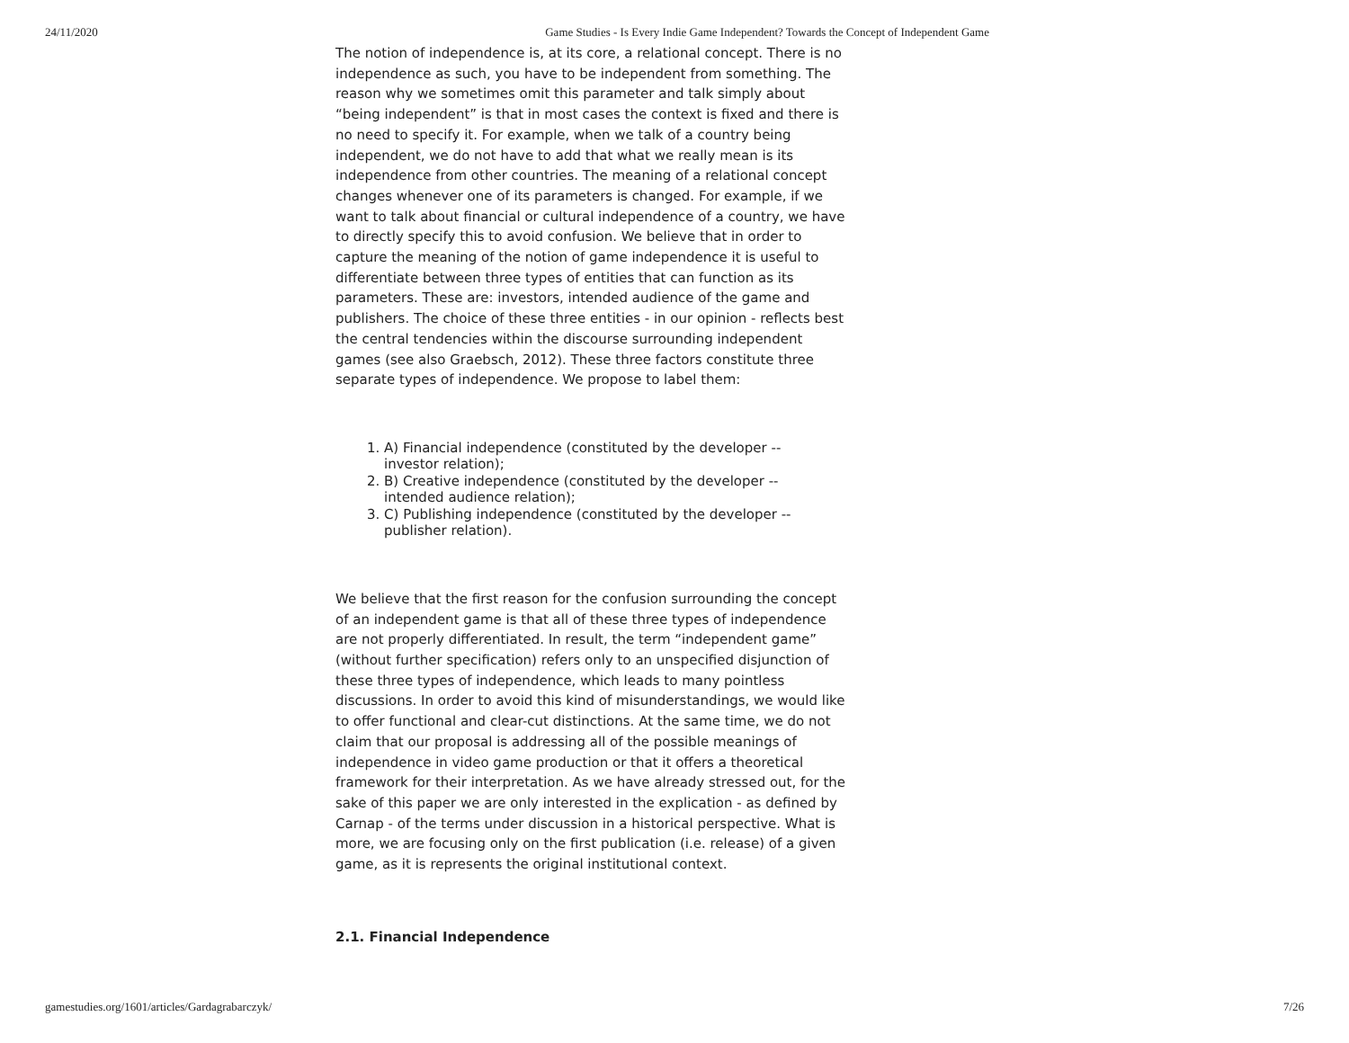24/11/2020 Game Studies - Is Every Indie Game Independent? Towards the Concept of Independent Game
The notion of independence is, at its core, a relational concept. There is no independence as such, you have to be independent from something. The reason why we sometimes omit this parameter and talk simply about “being independent” is that in most cases the context is fixed and there is no need to specify it. For example, when we talk of a country being independent, we do not have to add that what we really mean is its independence from other countries. The meaning of a relational concept changes whenever one of its parameters is changed. For example, if we want to talk about financial or cultural independence of a country, we have to directly specify this to avoid confusion. We believe that in order to capture the meaning of the notion of game independence it is useful to differentiate between three types of entities that can function as its parameters. These are: investors, intended audience of the game and publishers. The choice of these three entities - in our opinion - reflects best the central tendencies within the discourse surrounding independent games (see also Graebsch, 2012). These three factors constitute three separate types of independence. We propose to label them:
1. A) Financial independence (constituted by the developer --
investor relation);
2. B) Creative independence (constituted by the developer --
intended audience relation);
3. C) Publishing independence (constituted by the developer --
publisher relation).
We believe that the first reason for the confusion surrounding the concept of an independent game is that all of these three types of independence are not properly differentiated. In result, the term “independent game” (without further specification) refers only to an unspecified disjunction of these three types of independence, which leads to many pointless discussions. In order to avoid this kind of misunderstandings, we would like to offer functional and clear-cut distinctions. At the same time, we do not claim that our proposal is addressing all of the possible meanings of independence in video game production or that it offers a theoretical framework for their interpretation. As we have already stressed out, for the sake of this paper we are only interested in the explication - as defined by Carnap - of the terms under discussion in a historical perspective. What is more, we are focusing only on the first publication (i.e. release) of a given game, as it is represents the original institutional context.
2.1. Financial Independence
gamestudies.org/1601/articles/Gardagrabarczyk/ 7/26